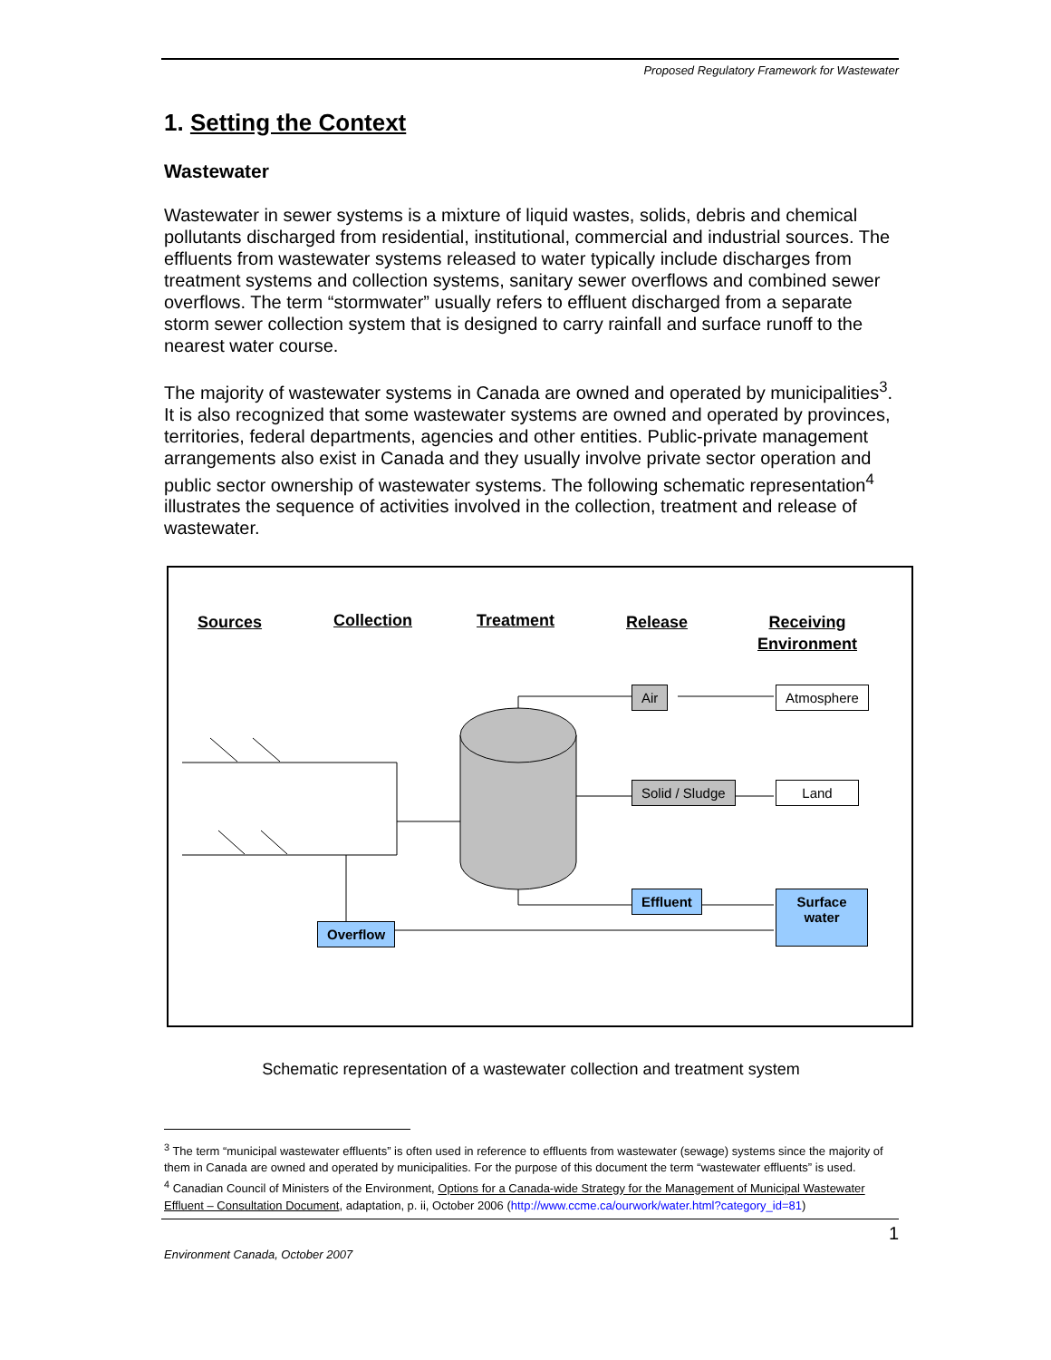Proposed Regulatory Framework for Wastewater
1. Setting the Context
Wastewater
Wastewater in sewer systems is a mixture of liquid wastes, solids, debris and chemical pollutants discharged from residential, institutional, commercial and industrial sources. The effluents from wastewater systems released to water typically include discharges from treatment systems and collection systems, sanitary sewer overflows and combined sewer overflows. The term “stormwater” usually refers to effluent discharged from a separate storm sewer collection system that is designed to carry rainfall and surface runoff to the nearest water course.
The majority of wastewater systems in Canada are owned and operated by municipalities<sup>3</sup>. It is also recognized that some wastewater systems are owned and operated by provinces, territories, federal departments, agencies and other entities. Public-private management arrangements also exist in Canada and they usually involve private sector operation and public sector ownership of wastewater systems. The following schematic representation<sup>4</sup> illustrates the sequence of activities involved in the collection, treatment and release of wastewater.
Sources Collection Treatment Release
Receiving
Environment
Air Atmosphere
Solid / Sludge Land
Effluent
Surface water
Overflow
Schematic representation of a wastewater collection and treatment system
<sup>3</sup> The term “municipal wastewater effluents” is often used in reference to effluents from wastewater (sewage) systems since the majority of them in Canada are owned and operated by municipalities. For the purpose of this document the term “wastewater effluents” is used.
<sup>4</sup> Canadian Council of Ministers of the Environment, Options for a Canada-wide Strategy for the Management of Municipal Wastewater Effluent – Consultation Document, adaptation, p. ii, October 2006 (http://www.ccme.ca/ourwork/water.html?category_id=81)
1
Environment Canada, October 2007